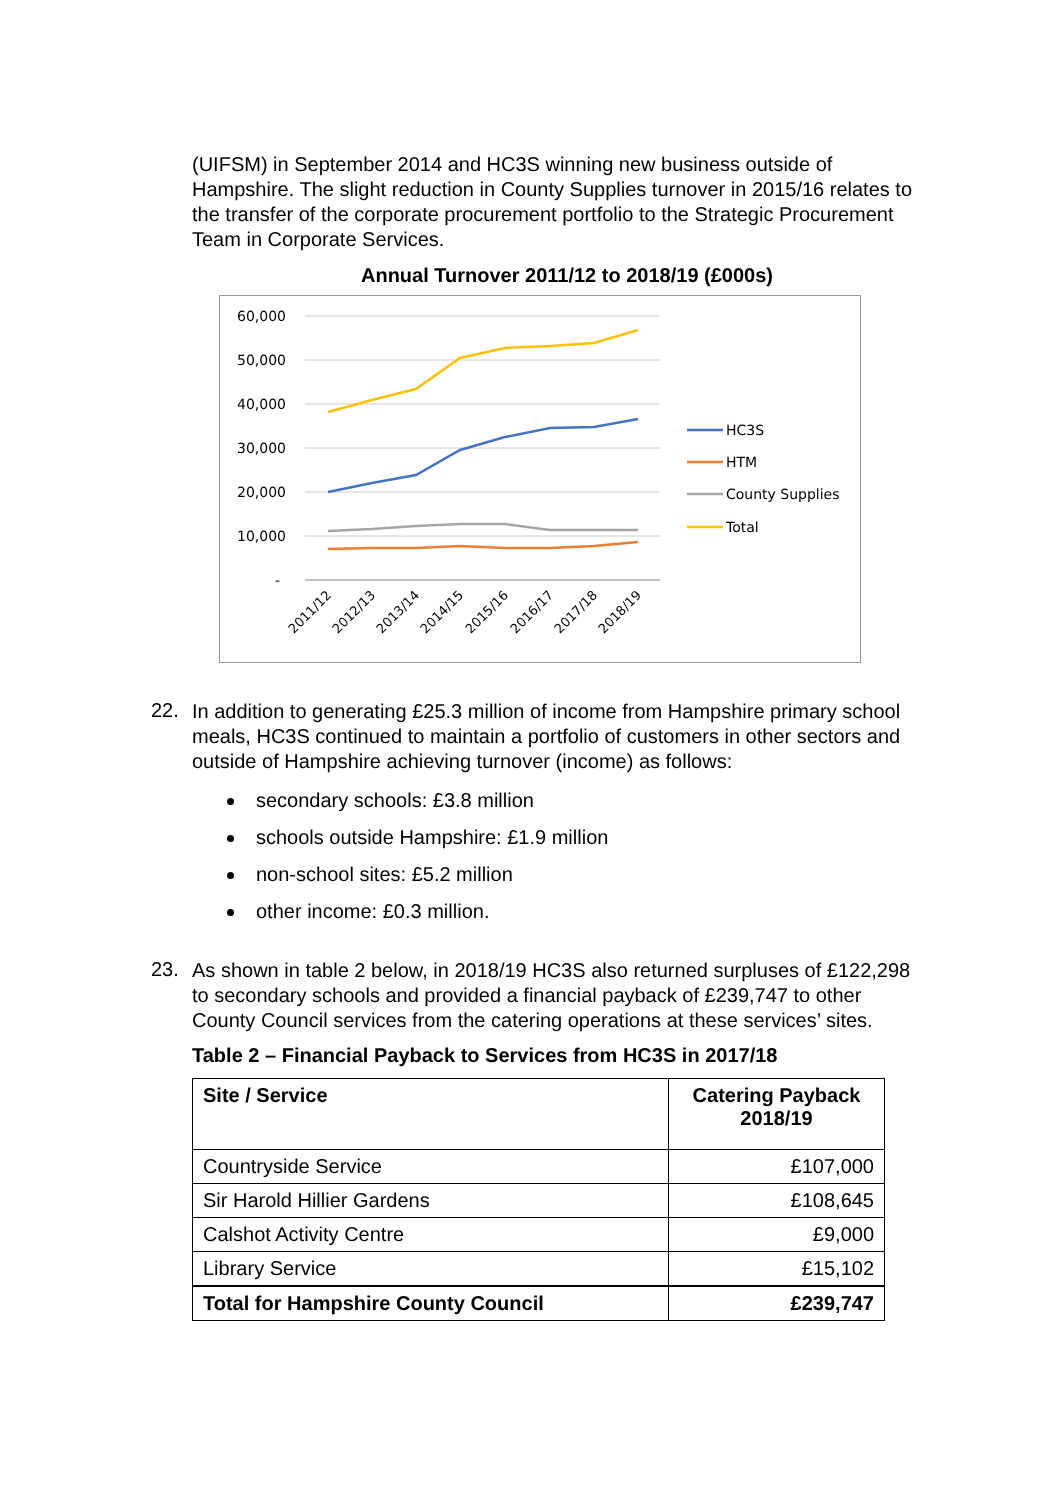(UIFSM) in September 2014 and HC3S winning new business outside of Hampshire. The slight reduction in County Supplies turnover in 2015/16 relates to the transfer of the corporate procurement portfolio to the Strategic Procurement Team in Corporate Services.
Annual Turnover 2011/12 to 2018/19 (£000s)
60,000
50,000
40,000
30,000
20,000
10,000
-
2011/12
2012/13
2013/14
2014/15
2015/16
2016/17
2017/18
2018/19
HC3S
HTM
County Supplies
Total
22.
In addition to generating £25.3 million of income from Hampshire primary school meals, HC3S continued to maintain a portfolio of customers in other sectors and outside of Hampshire achieving turnover (income) as follows:
secondary schools: £3.8 million
schools outside Hampshire: £1.9 million
non-school sites: £5.2 million
other income: £0.3 million.
23.
As shown in table 2 below, in 2018/19 HC3S also returned surpluses of £122,298 to secondary schools and provided a financial payback of £239,747 to other County Council services from the catering operations at these services’ sites.
Table 2 – Financial Payback to Services from HC3S in 2017/18
| Site / Service | Catering Payback 2018/19 |
| --- | --- |
| Countryside Service | £107,000 |
| Sir Harold Hillier Gardens | £108,645 |
| Calshot Activity Centre | £9,000 |
| Library Service | £15,102 |
| Total for Hampshire County Council | £239,747 |